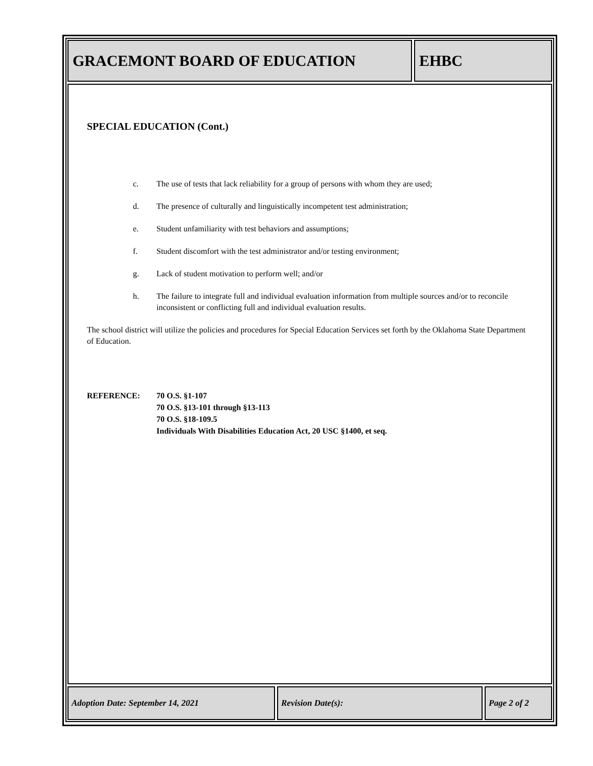GRACEMONT BOARD OF EDUCATION EHBC
SPECIAL EDUCATION (Cont.)
c. The use of tests that lack reliability for a group of persons with whom they are used;
d. The presence of culturally and linguistically incompetent test administration;
e. Student unfamiliarity with test behaviors and assumptions;
f. Student discomfort with the test administrator and/or testing environment;
g. Lack of student motivation to perform well; and/or
h. The failure to integrate full and individual evaluation information from multiple sources and/or to reconcile inconsistent or conflicting full and individual evaluation results.
The school district will utilize the policies and procedures for Special Education Services set forth by the Oklahoma State Department of Education.
REFERENCE: 70 O.S. §1-107
70 O.S. §13-101 through §13-113
70 O.S. §18-109.5
Individuals With Disabilities Education Act, 20 USC §1400, et seq.
Adoption Date: September 14, 2021 Revision Date(s): Page 2 of 2